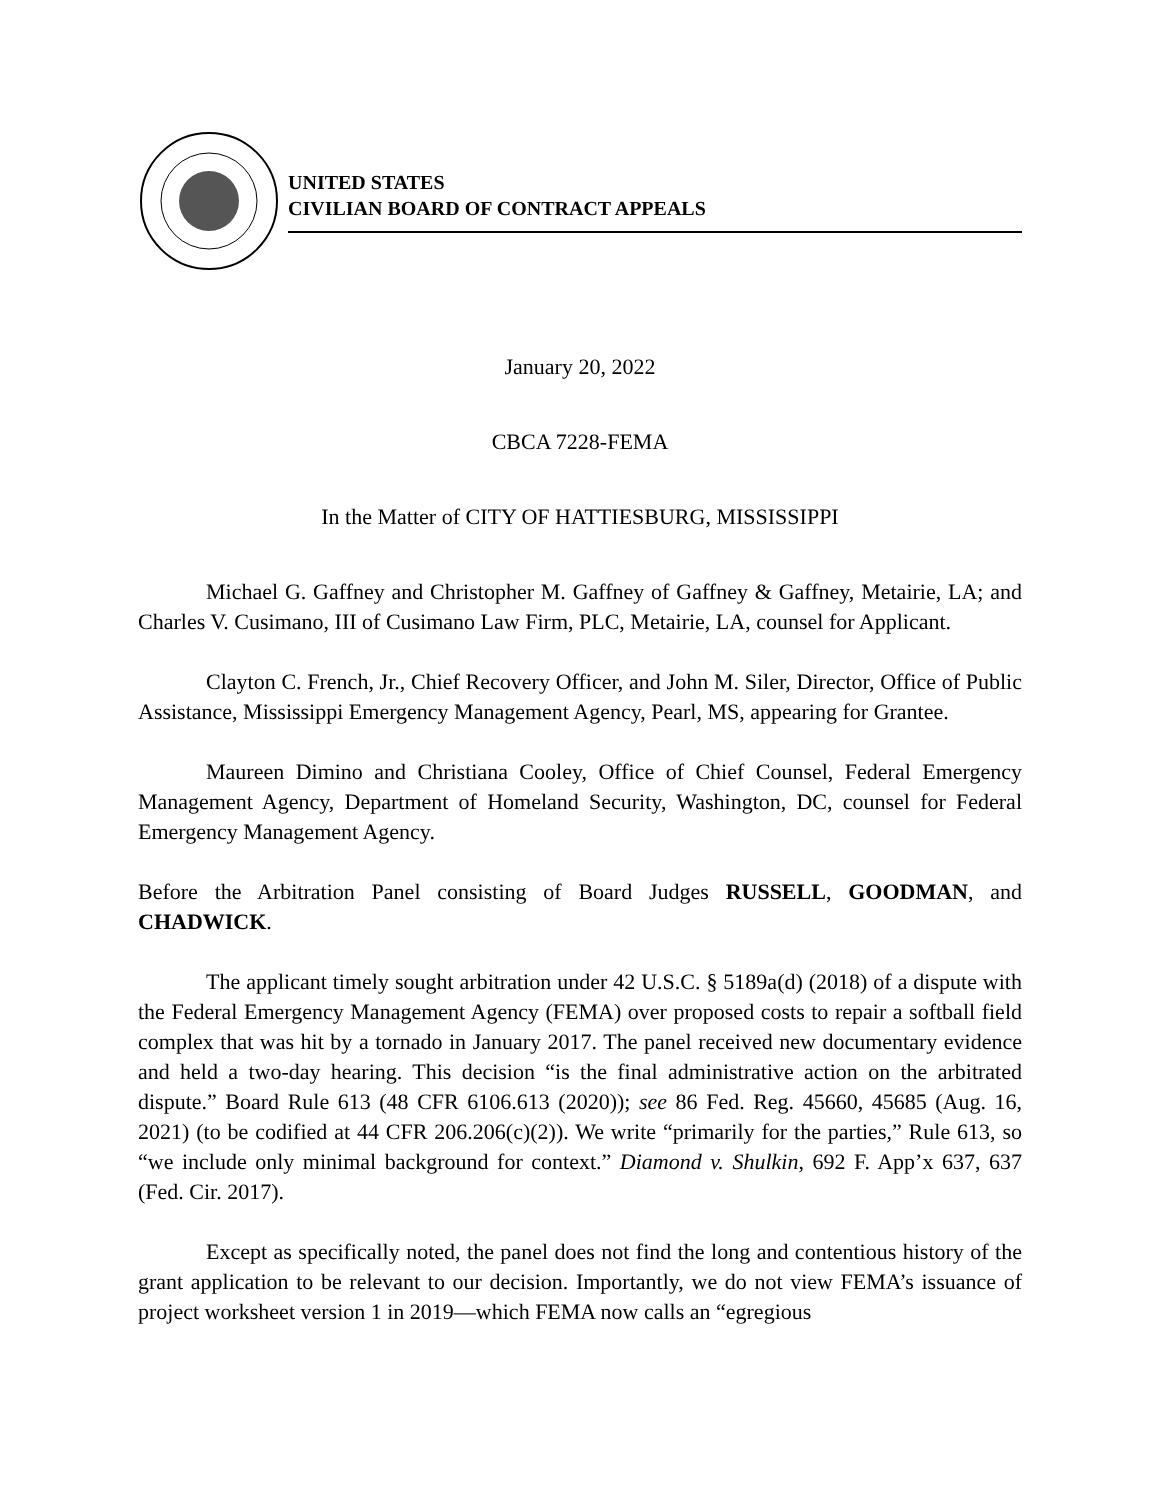UNITED STATES
CIVILIAN BOARD OF CONTRACT APPEALS
January 20, 2022
CBCA 7228-FEMA
In the Matter of CITY OF HATTIESBURG, MISSISSIPPI
Michael G. Gaffney and Christopher M. Gaffney of Gaffney & Gaffney, Metairie, LA; and Charles V. Cusimano, III of Cusimano Law Firm, PLC, Metairie, LA, counsel for Applicant.
Clayton C. French, Jr., Chief Recovery Officer, and John M. Siler, Director, Office of Public Assistance, Mississippi Emergency Management Agency, Pearl, MS, appearing for Grantee.
Maureen Dimino and Christiana Cooley, Office of Chief Counsel, Federal Emergency Management Agency, Department of Homeland Security, Washington, DC, counsel for Federal Emergency Management Agency.
Before the Arbitration Panel consisting of Board Judges RUSSELL, GOODMAN, and CHADWICK.
The applicant timely sought arbitration under 42 U.S.C. § 5189a(d) (2018) of a dispute with the Federal Emergency Management Agency (FEMA) over proposed costs to repair a softball field complex that was hit by a tornado in January 2017. The panel received new documentary evidence and held a two-day hearing. This decision “is the final administrative action on the arbitrated dispute.” Board Rule 613 (48 CFR 6106.613 (2020)); see 86 Fed. Reg. 45660, 45685 (Aug. 16, 2021) (to be codified at 44 CFR 206.206(c)(2)). We write “primarily for the parties,” Rule 613, so “we include only minimal background for context.” Diamond v. Shulkin, 692 F. App’x 637, 637 (Fed. Cir. 2017).
Except as specifically noted, the panel does not find the long and contentious history of the grant application to be relevant to our decision. Importantly, we do not view FEMA’s issuance of project worksheet version 1 in 2019—which FEMA now calls an “egregious